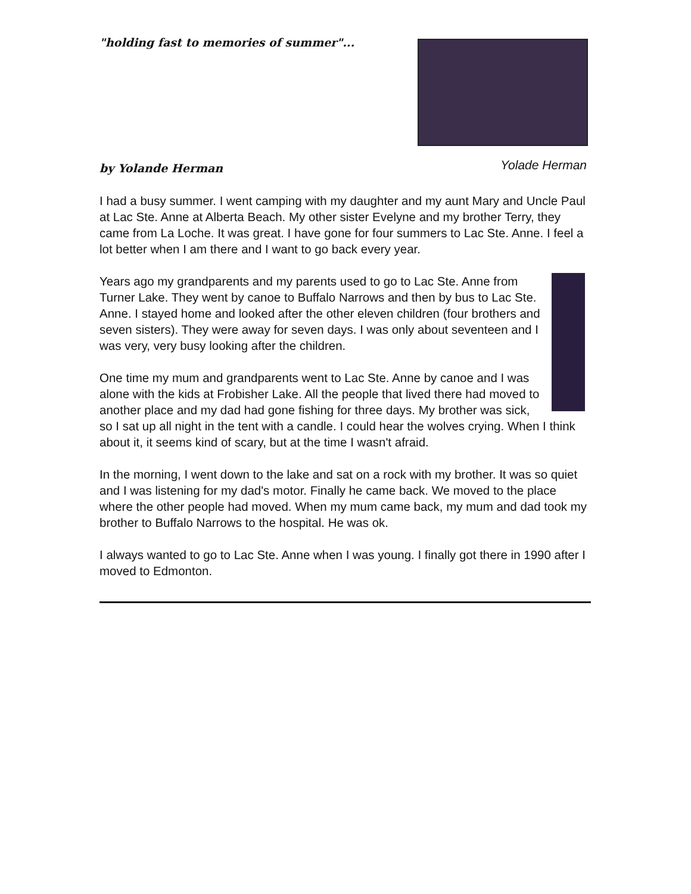"holding fast to memories of summer"...
by Yolande Herman
Yolade Herman
I had a busy summer. I went camping with my daughter and my aunt Mary and Uncle Paul at Lac Ste. Anne at Alberta Beach. My other sister Evelyne and my brother Terry, they came from La Loche. It was great. I have gone for four summers to Lac Ste. Anne. I feel a lot better when I am there and I want to go back every year.
Years ago my grandparents and my parents used to go to Lac Ste. Anne from Turner Lake. They went by canoe to Buffalo Narrows and then by bus to Lac Ste. Anne. I stayed home and looked after the other eleven children (four brothers and seven sisters). They were away for seven days. I was only about seventeen and I was very, very busy looking after the children.
One time my mum and grandparents went to Lac Ste. Anne by canoe and I was alone with the kids at Frobisher Lake. All the people that lived there had moved to another place and my dad had gone fishing for three days. My brother was sick, so I sat up all night in the tent with a candle. I could hear the wolves crying. When I think about it, it seems kind of scary, but at the time I wasn't afraid.
In the morning, I went down to the lake and sat on a rock with my brother. It was so quiet and I was listening for my dad's motor. Finally he came back. We moved to the place where the other people had moved. When my mum came back, my mum and dad took my brother to Buffalo Narrows to the hospital. He was ok.
I always wanted to go to Lac Ste. Anne when I was young. I finally got there in 1990 after I moved to Edmonton.